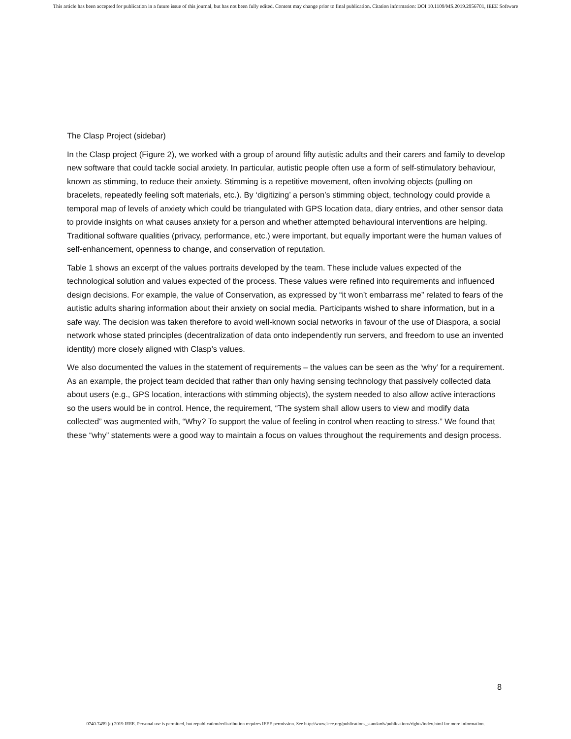This article has been accepted for publication in a future issue of this journal, but has not been fully edited. Content may change prior to final publication. Citation information: DOI 10.1109/MS.2019.2956701, IEEE Software
The Clasp Project (sidebar)
In the Clasp project (Figure 2), we worked with a group of around fifty autistic adults and their carers and family to develop new software that could tackle social anxiety. In particular, autistic people often use a form of self-stimulatory behaviour, known as stimming, to reduce their anxiety. Stimming is a repetitive movement, often involving objects (pulling on bracelets, repeatedly feeling soft materials, etc.). By ‘digitizing’ a person’s stimming object, technology could provide a temporal map of levels of anxiety which could be triangulated with GPS location data, diary entries, and other sensor data to provide insights on what causes anxiety for a person and whether attempted behavioural interventions are helping. Traditional software qualities (privacy, performance, etc.) were important, but equally important were the human values of self-enhancement, openness to change, and conservation of reputation.
Table 1 shows an excerpt of the values portraits developed by the team. These include values expected of the technological solution and values expected of the process. These values were refined into requirements and influenced design decisions. For example, the value of Conservation, as expressed by “it won’t embarrass me” related to fears of the autistic adults sharing information about their anxiety on social media. Participants wished to share information, but in a safe way. The decision was taken therefore to avoid well-known social networks in favour of the use of Diaspora, a social network whose stated principles (decentralization of data onto independently run servers, and freedom to use an invented identity) more closely aligned with Clasp’s values.
We also documented the values in the statement of requirements – the values can be seen as the ‘why’ for a requirement. As an example, the project team decided that rather than only having sensing technology that passively collected data about users (e.g., GPS location, interactions with stimming objects), the system needed to also allow active interactions so the users would be in control. Hence, the requirement, “The system shall allow users to view and modify data collected” was augmented with, “Why? To support the value of feeling in control when reacting to stress.” We found that these “why” statements were a good way to maintain a focus on values throughout the requirements and design process.
8
0740-7459 (c) 2019 IEEE. Personal use is permitted, but republication/redistribution requires IEEE permission. See http://www.ieee.org/publications_standards/publications/rights/index.html for more information.